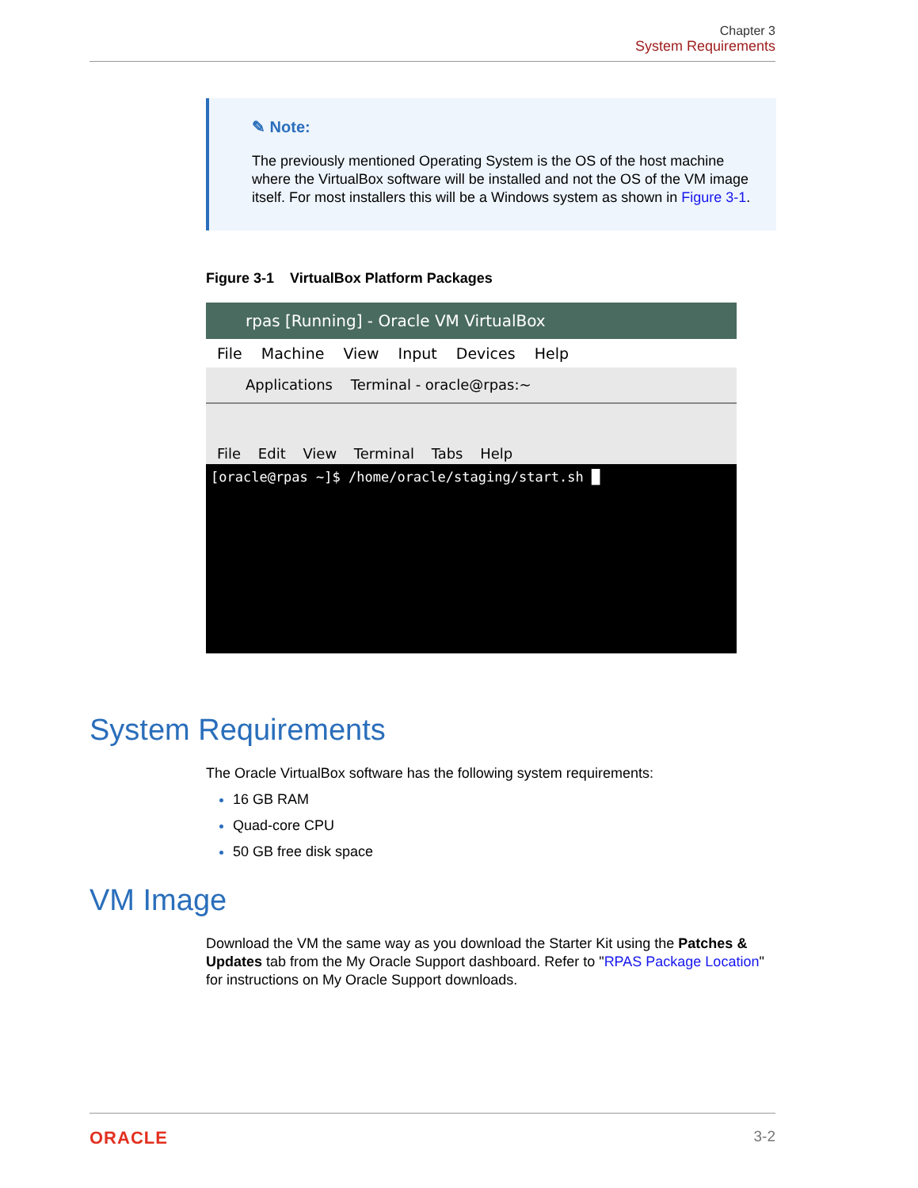Chapter 3
System Requirements
✎ Note:
The previously mentioned Operating System is the OS of the host machine where the VirtualBox software will be installed and not the OS of the VM image itself. For most installers this will be a Windows system as shown in Figure 3-1.
Figure 3-1 VirtualBox Platform Packages
rpas [Running] - Oracle VM VirtualBox
File Machine View Input Devices Help
Applications Terminal - oracle@rpas:~
File Edit View Terminal Tabs Help
[oracle@rpas ~]$ /home/oracle/staging/start.sh █
System Requirements
The Oracle VirtualBox software has the following system requirements:
16 GB RAM
Quad-core CPU
50 GB free disk space
VM Image
Download the VM the same way as you download the Starter Kit using the Patches & Updates tab from the My Oracle Support dashboard. Refer to "RPAS Package Location" for instructions on My Oracle Support downloads.
ORACLE 3-2